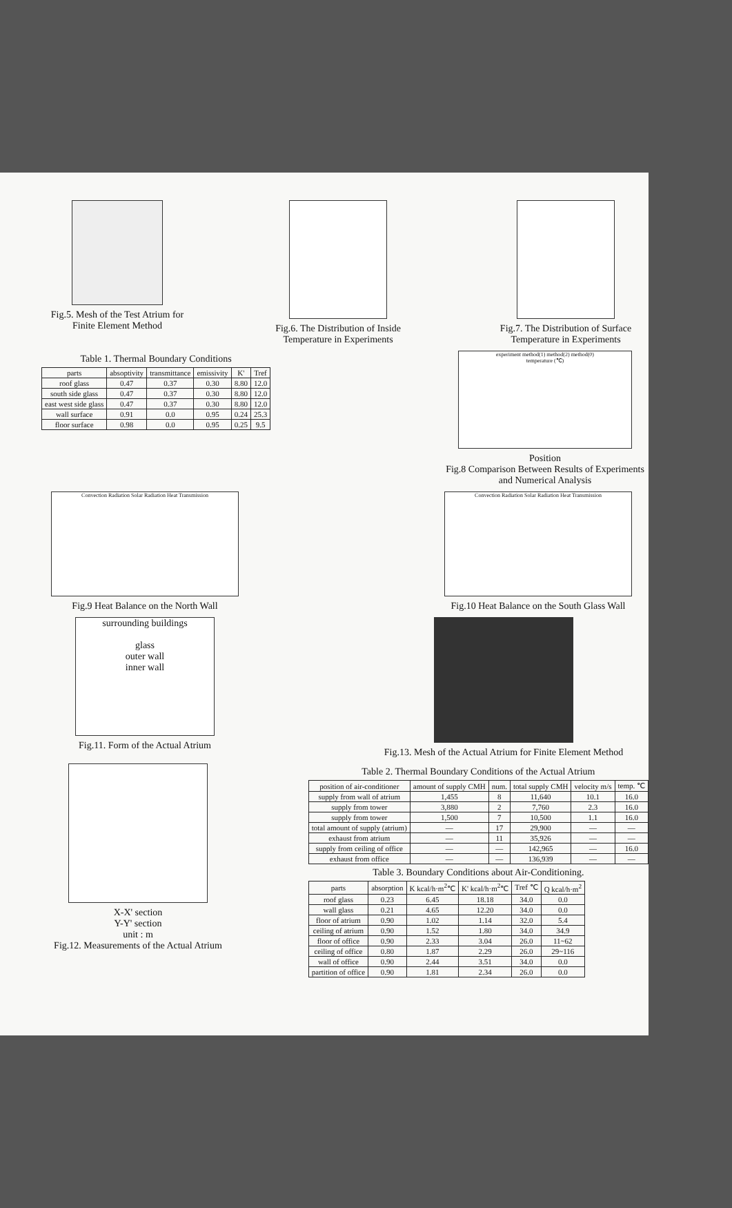Fig.5. Mesh of the Test Atrium for Finite Element Method
Fig.6. The Distribution of Inside Temperature in Experiments
Fig.7. The Distribution of Surface Temperature in Experiments
Table 1. Thermal Boundary Conditions
| parts | absoptivity | transmittance | emissivity | K' | Tref |
| --- | --- | --- | --- | --- | --- |
| roof glass | 0.47 | 0.37 | 0.30 | 8.80 | 12.0 |
| south side glass | 0.47 | 0.37 | 0.30 | 8.80 | 12.0 |
| east west side glass | 0.47 | 0.37 | 0.30 | 8.80 | 12.0 |
| wall surface | 0.91 | 0.0 | 0.95 | 0.24 | 25.3 |
| floor surface | 0.98 | 0.0 | 0.95 | 0.25 | 9.5 |
experiment method(1) method(2) method(0)
temperature (℃)
Position
Fig.8 Comparison Between Results of Experiments and Numerical Analysis
Convection Radiation Solar Radiation Heat Transmission
Fig.9 Heat Balance on the North Wall
Convection Radiation Solar Radiation Heat Transmission
Fig.10 Heat Balance on the South Glass Wall
surrounding buildings
glass
outer wall
inner wall
Fig.11. Form of the Actual Atrium
Fig.13. Mesh of the Actual Atrium for Finite Element Method
X-X' section
Y-Y' section
unit : m
Fig.12. Measurements of the Actual Atrium
Table 2. Thermal Boundary Conditions of the Actual Atrium
| position of air-conditioner | amount of supply CMH | num. | total supply CMH | velocity m/s | temp. ℃ |
| --- | --- | --- | --- | --- | --- |
| supply from wall of atrium | 1,455 | 8 | 11,640 | 10.1 | 16.0 |
| supply from tower | 3,880 | 2 | 7,760 | 2.3 | 16.0 |
| supply from tower | 1,500 | 7 | 10,500 | 1.1 | 16.0 |
| total amount of supply (atrium) | — | 17 | 29,900 | — | — |
| exhaust from atrium | — | 11 | 35,926 | — | — |
| supply from ceiling of office | — | — | 142,965 | — | 16.0 |
| exhaust from office | — | — | 136,939 | — | — |
Table 3. Boundary Conditions about Air-Conditioning.
| parts | absorption | K kcal/h·m<sup>2</sup>℃ | K' kcal/h·m<sup>2</sup>℃ | Tref ℃ | Q kcal/h·m<sup>2</sup> |
| --- | --- | --- | --- | --- | --- |
| roof glass | 0.23 | 6.45 | 18.18 | 34.0 | 0.0 |
| wall glass | 0.21 | 4.65 | 12.20 | 34.0 | 0.0 |
| floor of atrium | 0.90 | 1.02 | 1.14 | 32.0 | 5.4 |
| ceiling of atrium | 0.90 | 1.52 | 1.80 | 34.0 | 34.9 |
| floor of office | 0.90 | 2.33 | 3.04 | 26.0 | 11~62 |
| ceiling of office | 0.80 | 1.87 | 2.29 | 26.0 | 29~116 |
| wall of office | 0.90 | 2.44 | 3.51 | 34.0 | 0.0 |
| partition of office | 0.90 | 1.81 | 2.34 | 26.0 | 0.0 |